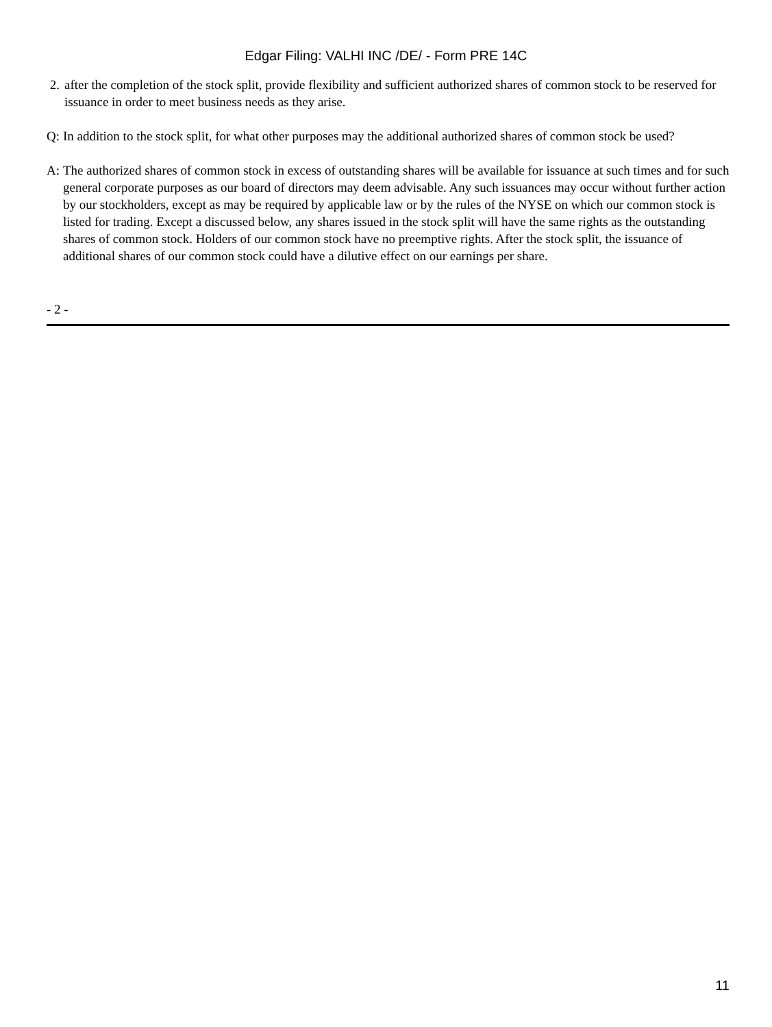Edgar Filing: VALHI INC /DE/ - Form PRE 14C
2. after the completion of the stock split, provide flexibility and sufficient authorized shares of common stock to be reserved for issuance in order to meet business needs as they arise.
Q: In addition to the stock split, for what other purposes may the additional authorized shares of common stock be used?
A: The authorized shares of common stock in excess of outstanding shares will be available for issuance at such times and for such general corporate purposes as our board of directors may deem advisable. Any such issuances may occur without further action by our stockholders, except as may be required by applicable law or by the rules of the NYSE on which our common stock is listed for trading. Except a discussed below, any shares issued in the stock split will have the same rights as the outstanding shares of common stock. Holders of our common stock have no preemptive rights. After the stock split, the issuance of additional shares of our common stock could have a dilutive effect on our earnings per share.
- 2 -
11